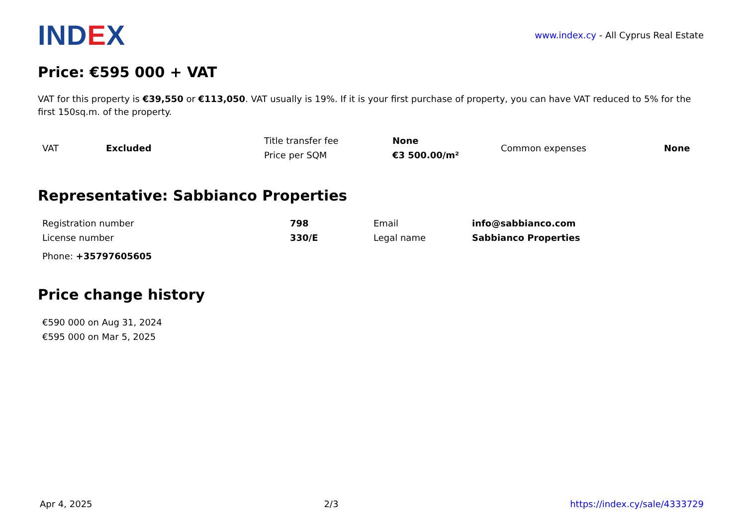IND EX
www.index.cy - All Cyprus Real Estate
Price: €595 000 + VAT
VAT for this property is €39,550 or €113,050. VAT usually is 19%. If it is your first purchase of property, you can have VAT reduced to 5% for the first 150sq.m. of the property.
| VAT | Excluded | Title transfer fee | None | Common expenses | None |
| | | Price per SQM | €3 500.00/m² | | |
Representative: Sabbianco Properties
| Registration number | 798 | Email | info@sabbianco.com |
| License number | 330/E | Legal name | Sabbianco Properties |
| Phone: +35797605605 | | | |
Price change history
| €590 000 on Aug 31, 2024 |
| €595 000 on Mar 5, 2025 |
Apr 4, 2025 2/3 https://index.cy/sale/4333729